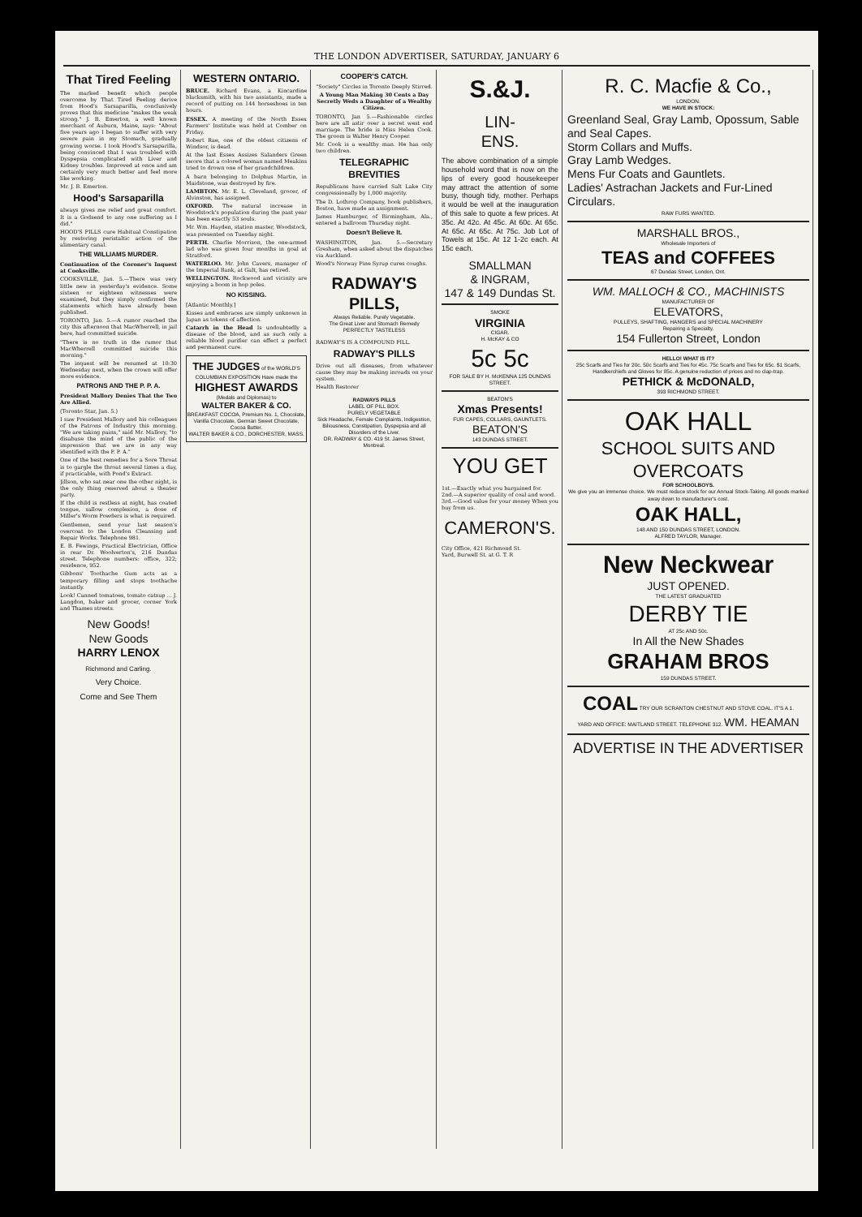THE LONDON ADVERTISER, SATURDAY, JANUARY 6
That Tired Feeling
The marked benefit which people overcome by That Tired Feeling derive from Hood's Sarsaparilla, conclusively proves that this medicine "makes the weak strong." J. B. Emerton, a well known merchant of Auburn, Maine, says: "About five years ago I began to suffer with very severe pain in my Stomach, gradually growing worse. I took Hood's Sarsaparilla, being convinced that I was troubled with Dyspepsia complicated with Liver and Kidney troubles. Improved at once and am certainly very much better and feel more like working.
Mr. J. B. Emerton.
Hood's Sarsaparilla
always gives me relief and great comfort. It is a Godsend to any one suffering as I did."
HOOD'S PILLS cure Habitual Constipation by restoring peristaltic action of the alimentary canal.
THE WILLIAMS MURDER.
Continuation of the Coroner's Inquest at Cooksville.
COOKSVILLE, Jan. 5.—There was very little new in yesterday's evidence. Some sixteen or eighteen witnesses were examined, but they simply confirmed the statements which have already been published.
TORONTO, Jan. 5.—A rumor reached the city this afternoon that MacWherrell, in jail here, had committed suicide.
"There is no truth in the rumor that MacWherrell committed suicide this morning."
The inquest will be resumed at 10:30 Wednesday next, when the crown will offer more evidence.
PATRONS AND THE P. P. A.
President Mallory Denies That the Two Are Allied.
(Toronto Star, Jan. 5.)
I saw President Mallory and his colleagues of the Patrons of Industry this morning. "We are taking pains," said Mr. Mallory, "to disabuse the mind of the public of the impression that we are in any way identified with the P. P. A."
One of the best remedies for a Sore Throat is to gargle the throat several times a day, if practicable, with Pond's Extract.
Jillson, who sat near one the other night, is the only thing reserved about a theater party.
If the child is restless at night, has coated tongue, sallow complexion, a dose of Miller's Worm Powders is what is required.
Gentlemen, send your last season's overcoat to the London Cleansing and Repair Works. Telephone 981.
E. B. Fewings, Practical Electrician, Office in rear Dr. Woolverton's, 216 Dundas street. Telephone numbers: office, 322; residence, 952.
Gibbons' Toothache Gum acts as a temporary filling and stops toothache instantly.
Look! Canned tomatoes, tomato catsup ... J. Langdon, baker and grocer, corner York and Thames streets.
New Goods!
New Goods
HARRY LENOX
Richmond and Carling.
Very Choice.
Come and See Them
WESTERN ONTARIO.
BRUCE. Richard Evans, a Kincardine blacksmith, with his two assistants, made a record of putting on 144 horseshoes in ten hours.
ESSEX. A meeting of the North Essex Farmers' Institute was held at Comber on Friday.
Robert Rae, one of the oldest citizens of Windsor, is dead.
At the last Essex Assizes Salanders Green swore that a colored woman named Meakins tried to drown one of her grandchildren.
A barn belonging to Dolphus Martin, in Maidstone, was destroyed by fire.
LAMBTON. Mr. E. L. Cleveland, grocer, of Alvinston, has assigned.
OXFORD. The natural increase in Woodstock's population during the past year has been exactly 53 souls.
Mr. Wm. Hayden, station master, Woodstock, was presented on Tuesday night.
PERTH. Charlie Morrison, the one-armed lad who was given four months in goal at Stratford.
WATERLOO. Mr. John Cavers, manager of the Imperial Bank, at Galt, has retired.
WELLINGTON. Rockwood and vicinity are enjoying a boom in hop poles.
NO KISSING.
[Atlantic Monthly.]
Kisses and embraces are simply unknown in Japan as tokens of affection.
Catarrh in the Head Is undoubtedly a disease of the blood, and as such only a reliable blood purifier can effect a perfect and permanent cure.
THE JUDGES of the WORLD'S COLUMBIAN EXPOSITION Have made the
HIGHEST AWARDS
(Medals and Diplomas) to
WALTER BAKER & CO.
BREAKFAST COCOA, Premium No. 1, Chocolate, Vanilla Chocolate, German Sweet Chocolate, Cocoa Butter.
WALTER BAKER & CO., DORCHESTER, MASS.
COOPER'S CATCH.
"Society" Circles in Toronto Deeply Stirred.
A Young Man Making 30 Cents a Day Secretly Weds a Daughter of a Wealthy Citizen.
TORONTO, Jan 5.—Fashionable circles here are all astir over a secret west end marriage. The bride is Miss Helen Cook. The groom is Walter Henry Cooper.
Mr. Cook is a wealthy man. He has only two children.
TELEGRAPHIC BREVITIES
Republicans have carried Salt Lake City congressionally by 1,000 majority.
The D. Lothrop Company, book publishers, Boston, have made an assignment.
James Hamburger, of Birmingham, Ala., entered a ballroom Thursday night.
Doesn't Believe It.
WASHINGTON, Jan. 5.—Secretary Gresham, when asked about the dispatches via Auckland.
Wood's Norway Pine Syrup cures coughs.
RADWAY'S PILLS,
Always Reliable. Purely Vegetable.
The Great Liver and Stomach Remedy
PERFECTLY TASTELESS
RADWAY'S IS A COMPOUND PILL.
RADWAY'S PILLS
Drive out all diseases, from whatever cause they may be making inroads on your system.
Health Restorer
RADWAYS PILLS
LABEL OF PILL BOX.
PURELY VEGETABLE
Sick Headache, Female Complaints, Indigestion, Biliousness, Constipation, Dyspepsia and all Disorders of the Liver.
DR. RADWAY & CO. 419 St. James Street, Montreal.
S.&J.
LIN-
ENS.
The above combination of a simple household word that is now on the lips of every good housekeeper may attract the attention of some busy, though tidy, mother. Perhaps it would be well at the inauguration of this sale to quote a few prices. At 35c. At 42c. At 45c. At 60c. At 65c. At 65c. At 65c. At 75c. Job Lot of Towels at 15c. At 12 1-2c each. At 15c each.
SMALLMAN
& INGRAM,
147 & 149 Dundas St.
SMOKE
VIRGINIA
CIGAR.
H. McKAY & CO
5c 5c
FOR SALE BY H. McKENNA 125 DUNDAS STREET.
BEATON'S
Xmas Presents!
FUR CAPES, COLLARS, GAUNTLETS.
BEATON'S
143 DUNDAS STREET.
YOU GET
1st.—Exactly what you bargained for.
2nd.—A superior quality of coal and wood.
3rd.—Good value for your money When you buy from us.
CAMERON'S.
City Office, 421 Richmond St.
Yard, Burwell St. at G. T. R
R. C. Macfie & Co.,
LONDON.
WE HAVE IN STOCK:
Greenland Seal, Gray Lamb, Opossum, Sable and Seal Capes.
Storm Collars and Muffs.
Gray Lamb Wedges.
Mens Fur Coats and Gauntlets.
Ladies' Astrachan Jackets and Fur-Lined Circulars.
RAW FURS WANTED.
MARSHALL BROS.,
Wholesale Importers of
TEAS and COFFEES
67 Dundas Street, London, Ont.
WM. MALLOCH & CO., MACHINISTS
MANUFACTURER OF
ELEVATORS,
PULLEYS, SHAFTING, HANGERS and SPECIAL MACHINERY
Repairing a Specialty.
154 Fullerton Street, London
HELLO! WHAT IS IT?
25c Scarfs and Ties for 20c. 50c Scarfs and Ties for 45c. 75c Scarfs and Ties for 65c. $1 Scarfs, Handkerchiefs and Gloves for 85c. A genuine reduction of prices and no clap-trap.
PETHICK & McDONALD,
393 RICHMOND STREET.
OAK HALL
SCHOOL SUITS AND OVERCOATS
FOR SCHOOLBOYS.
We give you an immense choice. We must reduce stock for our Annual Stock-Taking. All goods marked away down to manufacturer's cost.
OAK HALL,
148 AND 150 DUNDAS STREET, LONDON.
ALFRED TAYLOR, Manager.
New Neckwear
JUST OPENED.
THE LATEST GRADUATED
DERBY TIE
AT 25c AND 50c.
In All the New Shades
GRAHAM BROS
159 DUNDAS STREET.
COAL TRY OUR SCRANTON CHESTNUT AND STOVE COAL. IT'S A 1.
YARD AND OFFICE: MAITLAND STREET. TELEPHONE 312. WM. HEAMAN
ADVERTISE IN THE ADVERTISER